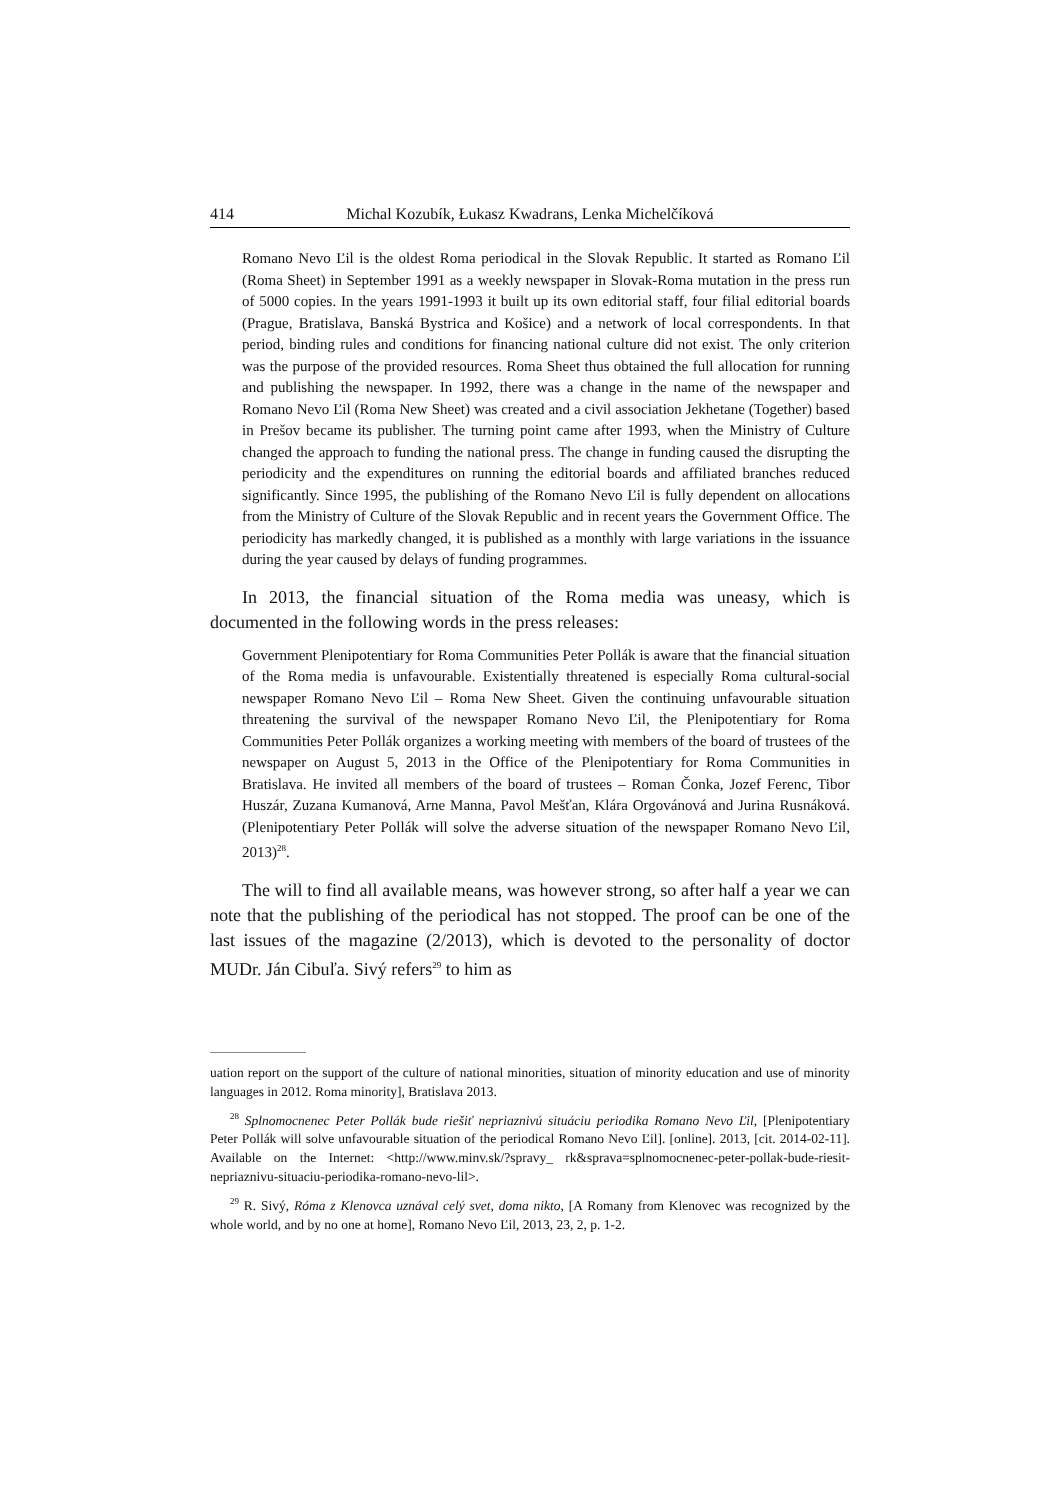414 Michal Kozubík, Łukasz Kwadrans, Lenka Michelčíková
Romano Nevo Ľil is the oldest Roma periodical in the Slovak Republic. It started as Romano Ľil (Roma Sheet) in September 1991 as a weekly newspaper in Slovak-Roma mutation in the press run of 5000 copies. In the years 1991-1993 it built up its own editorial staff, four filial editorial boards (Prague, Bratislava, Banská Bystrica and Košice) and a network of local correspondents. In that period, binding rules and conditions for financing national culture did not exist. The only criterion was the purpose of the provided resources. Roma Sheet thus obtained the full allocation for running and publishing the newspaper. In 1992, there was a change in the name of the newspaper and Romano Nevo Ľil (Roma New Sheet) was created and a civil association Jekhetane (Together) based in Prešov became its publisher. The turning point came after 1993, when the Ministry of Culture changed the approach to funding the national press. The change in funding caused the disrupting the periodicity and the expenditures on running the editorial boards and affiliated branches reduced significantly. Since 1995, the publishing of the Romano Nevo Ľil is fully dependent on allocations from the Ministry of Culture of the Slovak Republic and in recent years the Government Office. The periodicity has markedly changed, it is published as a monthly with large variations in the issuance during the year caused by delays of funding programmes.
In 2013, the financial situation of the Roma media was uneasy, which is documented in the following words in the press releases:
Government Plenipotentiary for Roma Communities Peter Pollák is aware that the financial situation of the Roma media is unfavourable. Existentially threatened is especially Roma cultural-social newspaper Romano Nevo Ľil – Roma New Sheet. Given the continuing unfavourable situation threatening the survival of the newspaper Romano Nevo Ľil, the Plenipotentiary for Roma Communities Peter Pollák organizes a working meeting with members of the board of trustees of the newspaper on August 5, 2013 in the Office of the Plenipotentiary for Roma Communities in Bratislava. He invited all members of the board of trustees – Roman Čonka, Jozef Ferenc, Tibor Huszár, Zuzana Kumanová, Arne Manna, Pavol Mešťan, Klára Orgovánová and Jurina Rusnáková. (Plenipotentiary Peter Pollák will solve the adverse situation of the newspaper Romano Nevo Ľil, 2013)<sup>28</sup>.
The will to find all available means, was however strong, so after half a year we can note that the publishing of the periodical has not stopped. The proof can be one of the last issues of the magazine (2/2013), which is devoted to the personality of doctor MUDr. Ján Cibuľa. Sivý refers<sup>29</sup> to him as
uation report on the support of the culture of national minorities, situation of minority education and use of minority languages in 2012. Roma minority], Bratislava 2013.
<sup>28</sup> Splnomocnenec Peter Pollák bude riešiť nepriaznivú situáciu periodika Romano Nevo Ľil, [Plenipotentiary Peter Pollák will solve unfavourable situation of the periodical Romano Nevo Ľil]. [online]. 2013, [cit. 2014-02-11]. Available on the Internet: <http://www.minv.sk/?spravy_ rk&sprava=splnomocnenec-peter-pollak-bude-riesit-nepriaznivu-situaciu-periodika-romano-nevo-lil>.
<sup>29</sup> R. Sivý, Róma z Klenovca uznával celý svet, doma nikto, [A Romany from Klenovec was recognized by the whole world, and by no one at home], Romano Nevo Ľil, 2013, 23, 2, p. 1-2.